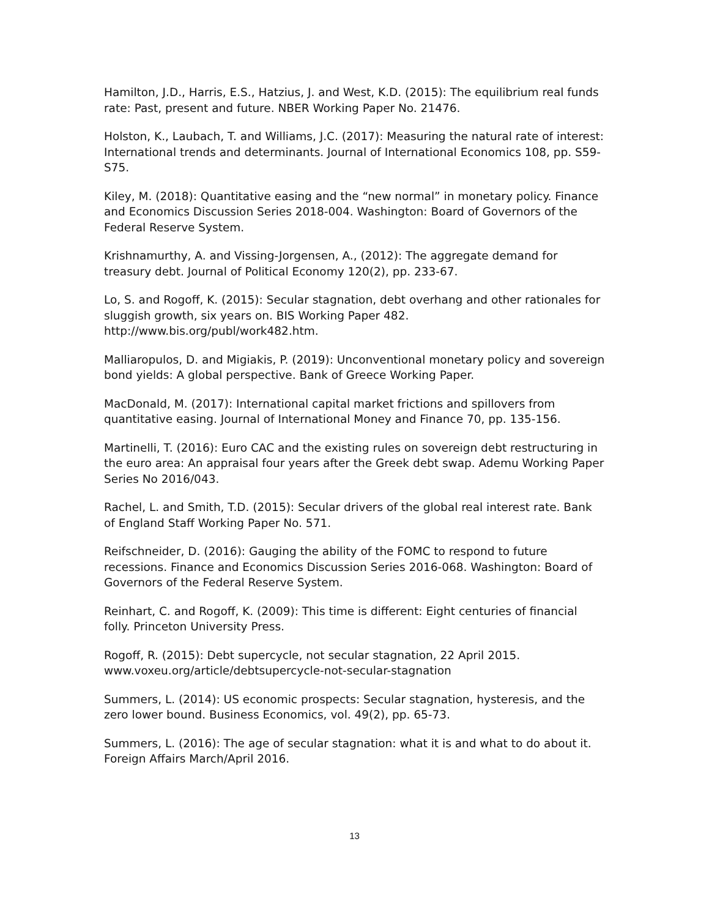Hamilton, J.D., Harris, E.S., Hatzius, J. and West, K.D. (2015): The equilibrium real funds rate: Past, present and future. NBER Working Paper No. 21476.
Holston, K., Laubach, T. and Williams, J.C. (2017): Measuring the natural rate of interest: International trends and determinants. Journal of International Economics 108, pp. S59-S75.
Kiley, M. (2018): Quantitative easing and the “new normal” in monetary policy. Finance and Economics Discussion Series 2018-004. Washington: Board of Governors of the Federal Reserve System.
Krishnamurthy, A. and Vissing-Jorgensen, A., (2012): The aggregate demand for treasury debt. Journal of Political Economy 120(2), pp. 233-67.
Lo, S. and Rogoff, K. (2015): Secular stagnation, debt overhang and other rationales for sluggish growth, six years on. BIS Working Paper 482. http://www.bis.org/publ/work482.htm.
Malliaropulos, D. and Migiakis, P. (2019): Unconventional monetary policy and sovereign bond yields: A global perspective. Bank of Greece Working Paper.
MacDonald, M. (2017): International capital market frictions and spillovers from quantitative easing. Journal of International Money and Finance 70, pp. 135-156.
Martinelli, T. (2016): Euro CAC and the existing rules on sovereign debt restructuring in the euro area: An appraisal four years after the Greek debt swap. Ademu Working Paper Series No 2016/043.
Rachel, L. and Smith, T.D. (2015): Secular drivers of the global real interest rate. Bank of England Staff Working Paper No. 571.
Reifschneider, D. (2016): Gauging the ability of the FOMC to respond to future recessions. Finance and Economics Discussion Series 2016-068. Washington: Board of Governors of the Federal Reserve System.
Reinhart, C. and Rogoff, K. (2009): This time is different: Eight centuries of financial folly. Princeton University Press.
Rogoff, R. (2015): Debt supercycle, not secular stagnation, 22 April 2015. www.voxeu.org/article/debtsupercycle-not-secular-stagnation
Summers, L. (2014): US economic prospects: Secular stagnation, hysteresis, and the zero lower bound. Business Economics, vol. 49(2), pp. 65-73.
Summers, L. (2016): The age of secular stagnation: what it is and what to do about it. Foreign Affairs March/April 2016.
13